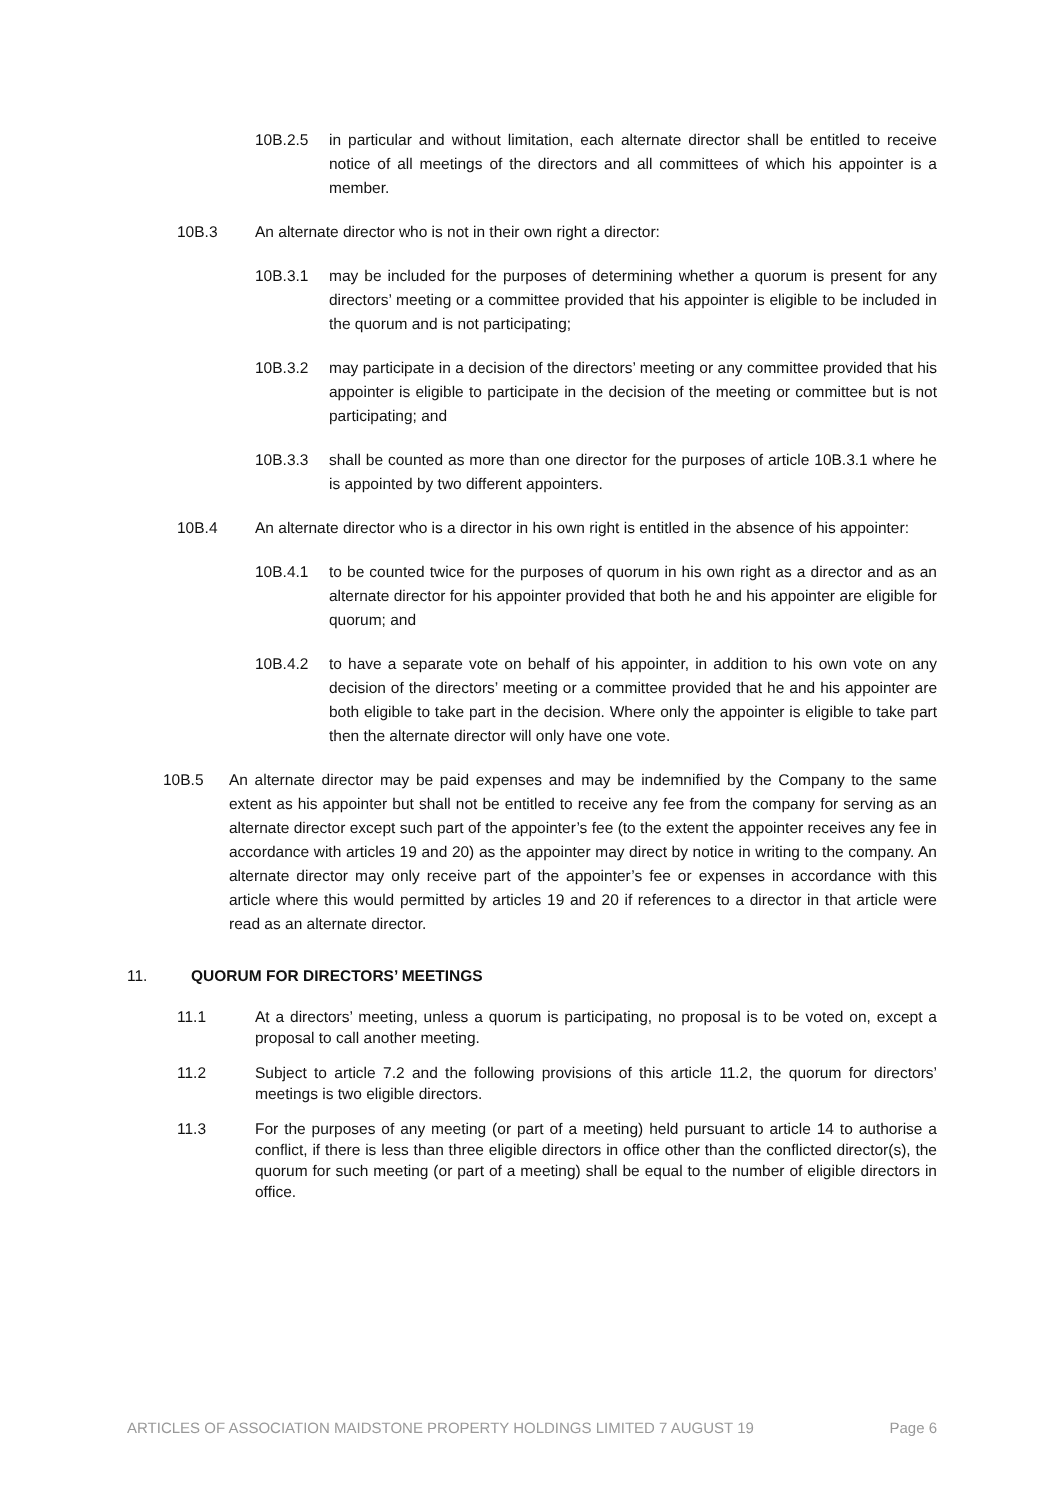10B.2.5 in particular and without limitation, each alternate director shall be entitled to receive notice of all meetings of the directors and all committees of which his appointer is a member.
10B.3 An alternate director who is not in their own right a director:
10B.3.1 may be included for the purposes of determining whether a quorum is present for any directors’ meeting or a committee provided that his appointer is eligible to be included in the quorum and is not participating;
10B.3.2 may participate in a decision of the directors’ meeting or any committee provided that his appointer is eligible to participate in the decision of the meeting or committee but is not participating; and
10B.3.3 shall be counted as more than one director for the purposes of article 10B.3.1 where he is appointed by two different appointers.
10B.4 An alternate director who is a director in his own right is entitled in the absence of his appointer:
10B.4.1 to be counted twice for the purposes of quorum in his own right as a director and as an alternate director for his appointer provided that both he and his appointer are eligible for quorum; and
10B.4.2 to have a separate vote on behalf of his appointer, in addition to his own vote on any decision of the directors’ meeting or a committee provided that he and his appointer are both eligible to take part in the decision. Where only the appointer is eligible to take part then the alternate director will only have one vote.
10B.5 An alternate director may be paid expenses and may be indemnified by the Company to the same extent as his appointer but shall not be entitled to receive any fee from the company for serving as an alternate director except such part of the appointer’s fee (to the extent the appointer receives any fee in accordance with articles 19 and 20) as the appointer may direct by notice in writing to the company. An alternate director may only receive part of the appointer’s fee or expenses in accordance with this article where this would permitted by articles 19 and 20 if references to a director in that article were read as an alternate director.
11. QUORUM FOR DIRECTORS’ MEETINGS
11.1 At a directors’ meeting, unless a quorum is participating, no proposal is to be voted on, except a proposal to call another meeting.
11.2 Subject to article 7.2 and the following provisions of this article 11.2, the quorum for directors’ meetings is two eligible directors.
11.3 For the purposes of any meeting (or part of a meeting) held pursuant to article 14 to authorise a conflict, if there is less than three eligible directors in office other than the conflicted director(s), the quorum for such meeting (or part of a meeting) shall be equal to the number of eligible directors in office.
ARTICLES OF ASSOCIATION MAIDSTONE PROPERTY HOLDINGS LIMITED 7 AUGUST 19 Page 6